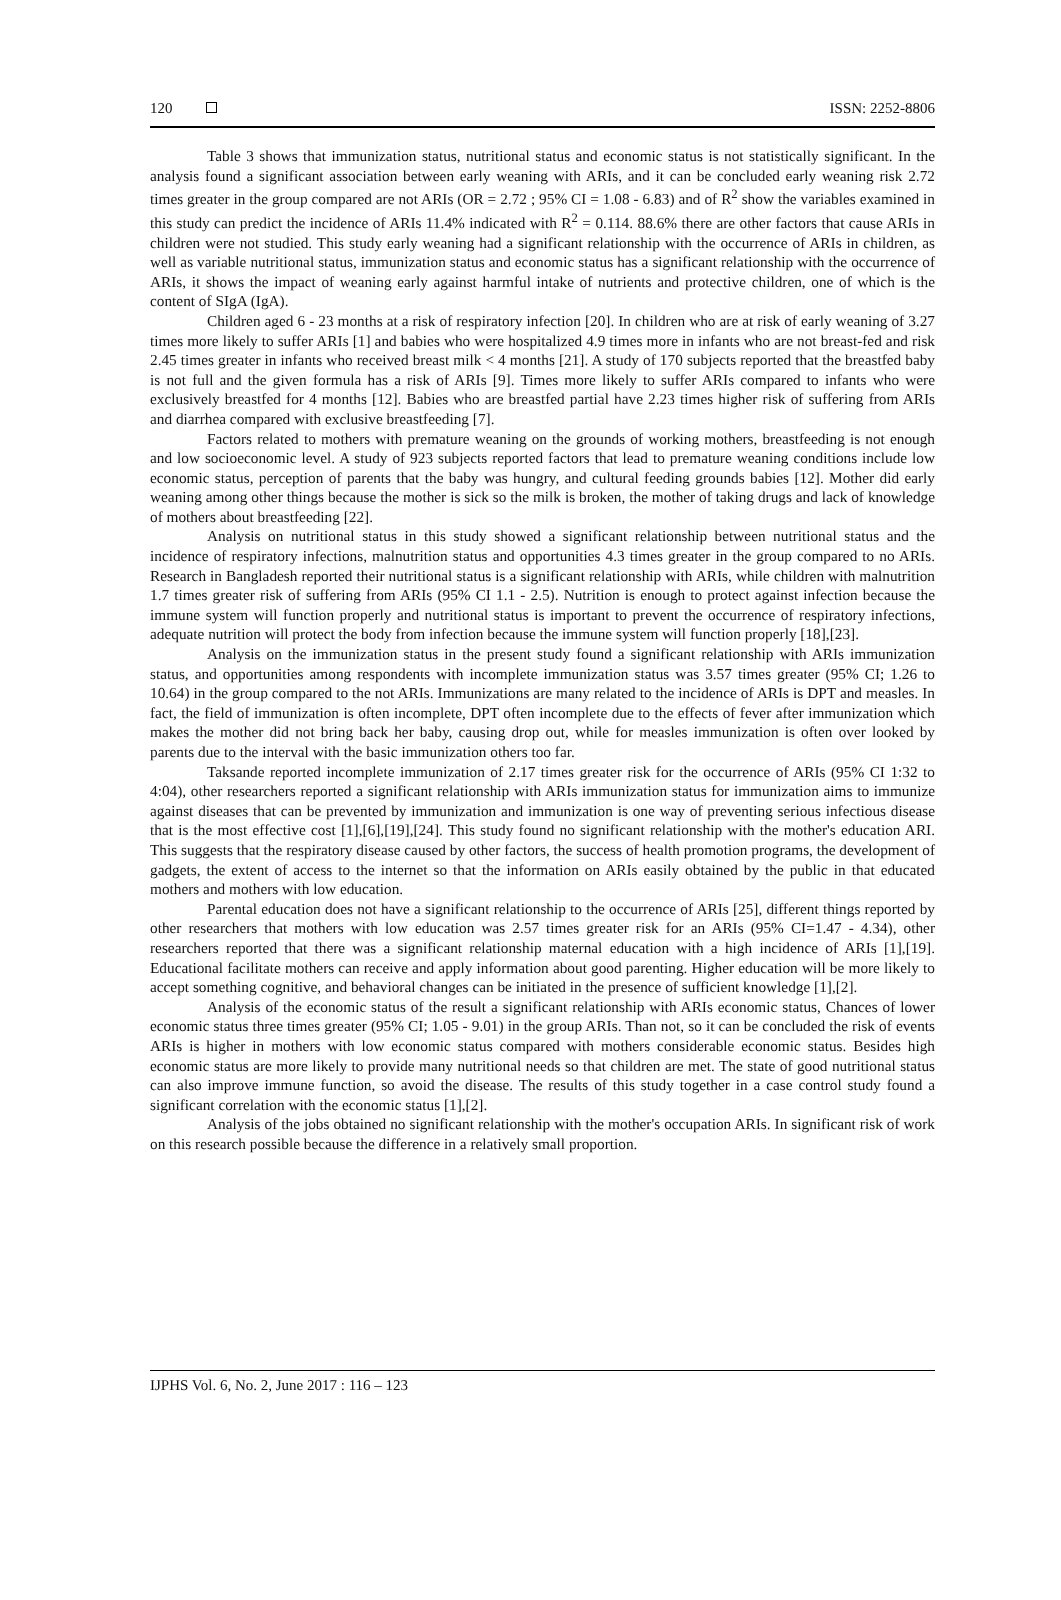120 ISSN: 2252-8806
Table 3 shows that immunization status, nutritional status and economic status is not statistically significant. In the analysis found a significant association between early weaning with ARIs, and it can be concluded early weaning risk 2.72 times greater in the group compared are not ARIs (OR = 2.72 ; 95% CI = 1.08 - 6.83) and of R<sup>2</sup> show the variables examined in this study can predict the incidence of ARIs 11.4% indicated with R<sup>2</sup> = 0.114. 88.6% there are other factors that cause ARIs in children were not studied. This study early weaning had a significant relationship with the occurrence of ARIs in children, as well as variable nutritional status, immunization status and economic status has a significant relationship with the occurrence of ARIs, it shows the impact of weaning early against harmful intake of nutrients and protective children, one of which is the content of SIgA (IgA).
Children aged 6 - 23 months at a risk of respiratory infection [20]. In children who are at risk of early weaning of 3.27 times more likely to suffer ARIs [1] and babies who were hospitalized 4.9 times more in infants who are not breast-fed and risk 2.45 times greater in infants who received breast milk < 4 months [21]. A study of 170 subjects reported that the breastfed baby is not full and the given formula has a risk of ARIs [9]. Times more likely to suffer ARIs compared to infants who were exclusively breastfed for 4 months [12]. Babies who are breastfed partial have 2.23 times higher risk of suffering from ARIs and diarrhea compared with exclusive breastfeeding [7].
Factors related to mothers with premature weaning on the grounds of working mothers, breastfeeding is not enough and low socioeconomic level. A study of 923 subjects reported factors that lead to premature weaning conditions include low economic status, perception of parents that the baby was hungry, and cultural feeding grounds babies [12]. Mother did early weaning among other things because the mother is sick so the milk is broken, the mother of taking drugs and lack of knowledge of mothers about breastfeeding [22].
Analysis on nutritional status in this study showed a significant relationship between nutritional status and the incidence of respiratory infections, malnutrition status and opportunities 4.3 times greater in the group compared to no ARIs. Research in Bangladesh reported their nutritional status is a significant relationship with ARIs, while children with malnutrition 1.7 times greater risk of suffering from ARIs (95% CI 1.1 - 2.5). Nutrition is enough to protect against infection because the immune system will function properly and nutritional status is important to prevent the occurrence of respiratory infections, adequate nutrition will protect the body from infection because the immune system will function properly [18],[23].
Analysis on the immunization status in the present study found a significant relationship with ARIs immunization status, and opportunities among respondents with incomplete immunization status was 3.57 times greater (95% CI; 1.26 to 10.64) in the group compared to the not ARIs. Immunizations are many related to the incidence of ARIs is DPT and measles. In fact, the field of immunization is often incomplete, DPT often incomplete due to the effects of fever after immunization which makes the mother did not bring back her baby, causing drop out, while for measles immunization is often over looked by parents due to the interval with the basic immunization others too far.
Taksande reported incomplete immunization of 2.17 times greater risk for the occurrence of ARIs (95% CI 1:32 to 4:04), other researchers reported a significant relationship with ARIs immunization status for immunization aims to immunize against diseases that can be prevented by immunization and immunization is one way of preventing serious infectious disease that is the most effective cost [1],[6],[19],[24]. This study found no significant relationship with the mother's education ARI. This suggests that the respiratory disease caused by other factors, the success of health promotion programs, the development of gadgets, the extent of access to the internet so that the information on ARIs easily obtained by the public in that educated mothers and mothers with low education.
Parental education does not have a significant relationship to the occurrence of ARIs [25], different things reported by other researchers that mothers with low education was 2.57 times greater risk for an ARIs (95% CI=1.47 - 4.34), other researchers reported that there was a significant relationship maternal education with a high incidence of ARIs [1],[19]. Educational facilitate mothers can receive and apply information about good parenting. Higher education will be more likely to accept something cognitive, and behavioral changes can be initiated in the presence of sufficient knowledge [1],[2].
Analysis of the economic status of the result a significant relationship with ARIs economic status, Chances of lower economic status three times greater (95% CI; 1.05 - 9.01) in the group ARIs. Than not, so it can be concluded the risk of events ARIs is higher in mothers with low economic status compared with mothers considerable economic status. Besides high economic status are more likely to provide many nutritional needs so that children are met. The state of good nutritional status can also improve immune function, so avoid the disease. The results of this study together in a case control study found a significant correlation with the economic status [1],[2].
Analysis of the jobs obtained no significant relationship with the mother's occupation ARIs. In significant risk of work on this research possible because the difference in a relatively small proportion.
IJPHS Vol. 6, No. 2, June 2017 : 116 – 123